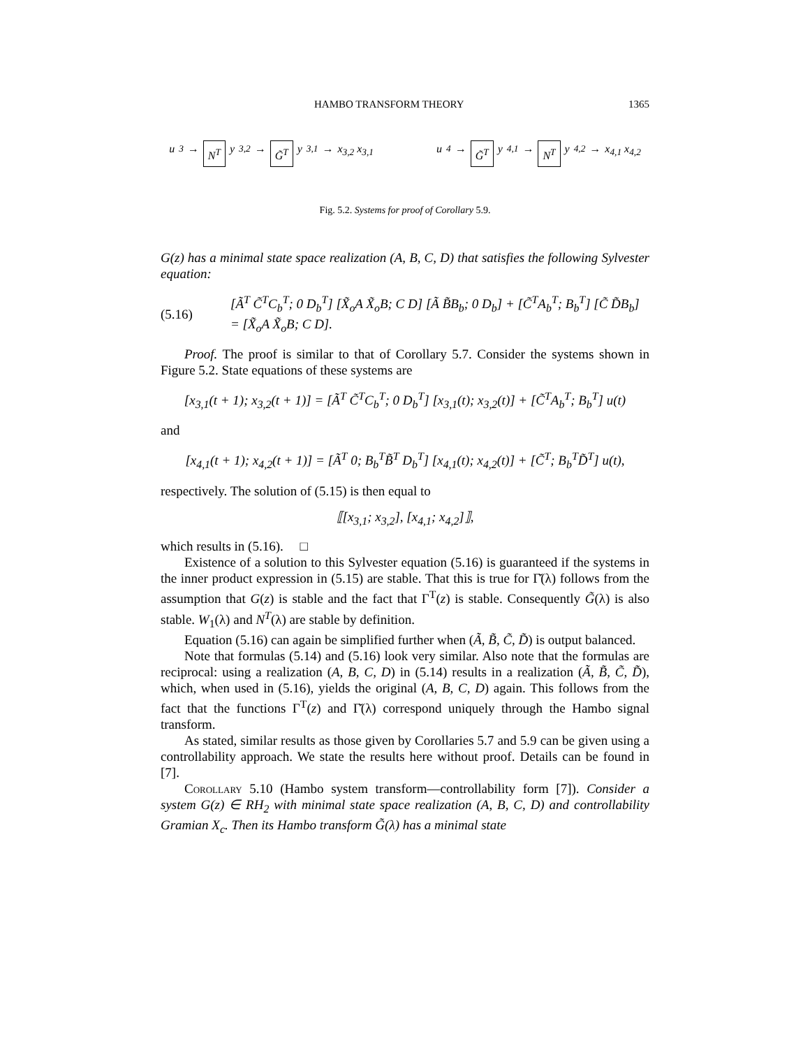HAMBO TRANSFORM THEORY 1365
u<sub>3</sub> → N<sup>T</sup> y<sub>3,2</sub> → G̃<sup>T</sup> y<sub>3,1</sub> → x<sub>3,2</sub> x<sub>3,1</sub>
u<sub>4</sub> → G̃<sup>T</sup> y<sub>4,1</sub> → N<sup>T</sup> y<sub>4,2</sub> → x<sub>4,1</sub> x<sub>4,2</sub>
Fig. 5.2. Systems for proof of Corollary 5.9.
G(z) has a minimal state space realization (A, B, C, D) that satisfies the following Sylvester equation:
(5.16) [Ã<sup>T</sup> C̃<sup>T</sup>C<sub>b</sub><sup>T</sup>; 0 D<sub>b</sub><sup>T</sup>] [X̃<sub>o</sub>A X̃<sub>o</sub>B; C D] [Ã B̃B<sub>b</sub>; 0 D<sub>b</sub>] + [C̃<sup>T</sup>A<sub>b</sub><sup>T</sup>; B<sub>b</sub><sup>T</sup>] [C̃ D̃B<sub>b</sub>]
= [X̃<sub>o</sub>A X̃<sub>o</sub>B; C D].
Proof. The proof is similar to that of Corollary 5.7. Consider the systems shown in Figure 5.2. State equations of these systems are
[x<sub>3,1</sub>(t + 1); x<sub>3,2</sub>(t + 1)] = [Ã<sup>T</sup> C̃<sup>T</sup>C<sub>b</sub><sup>T</sup>; 0 D<sub>b</sub><sup>T</sup>] [x<sub>3,1</sub>(t); x<sub>3,2</sub>(t)] + [C̃<sup>T</sup>A<sub>b</sub><sup>T</sup>; B<sub>b</sub><sup>T</sup>] u(t)
and
[x<sub>4,1</sub>(t + 1); x<sub>4,2</sub>(t + 1)] = [Ã<sup>T</sup> 0; B<sub>b</sub><sup>T</sup>B̃<sup>T</sup> D<sub>b</sub><sup>T</sup>] [x<sub>4,1</sub>(t); x<sub>4,2</sub>(t)] + [C̃<sup>T</sup>; B<sub>b</sub><sup>T</sup>D̃<sup>T</sup>] u(t),
respectively. The solution of (5.15) is then equal to
⟦[x<sub>3,1</sub>; x<sub>3,2</sub>], [x<sub>4,1</sub>; x<sub>4,2</sub>]⟧,
which results in (5.16). □
Existence of a solution to this Sylvester equation (5.16) is guaranteed if the systems in the inner product expression in (5.15) are stable. That this is true for Γ̆(λ) follows from the assumption that G(z) is stable and the fact that Γ<sup>T</sup>(z) is stable. Consequently G̃(λ) is also stable. W<sub>1</sub>(λ) and N<sup>T</sup>(λ) are stable by definition.
Equation (5.16) can again be simplified further when (Ã, B̃, C̃, D̃) is output balanced.
Note that formulas (5.14) and (5.16) look very similar. Also note that the formulas are reciprocal: using a realization (A, B, C, D) in (5.14) results in a realization (Ã, B̃, C̃, D̃), which, when used in (5.16), yields the original (A, B, C, D) again. This follows from the fact that the functions Γ<sup>T</sup>(z) and Γ̆(λ) correspond uniquely through the Hambo signal transform.
As stated, similar results as those given by Corollaries 5.7 and 5.9 can be given using a controllability approach. We state the results here without proof. Details can be found in [7].
Corollary 5.10 (Hambo system transform—controllability form [7]). Consider a system G(z) ∈ RH<sub>2</sub> with minimal state space realization (A, B, C, D) and controllability Gramian X<sub>c</sub>. Then its Hambo transform G̃(λ) has a minimal state